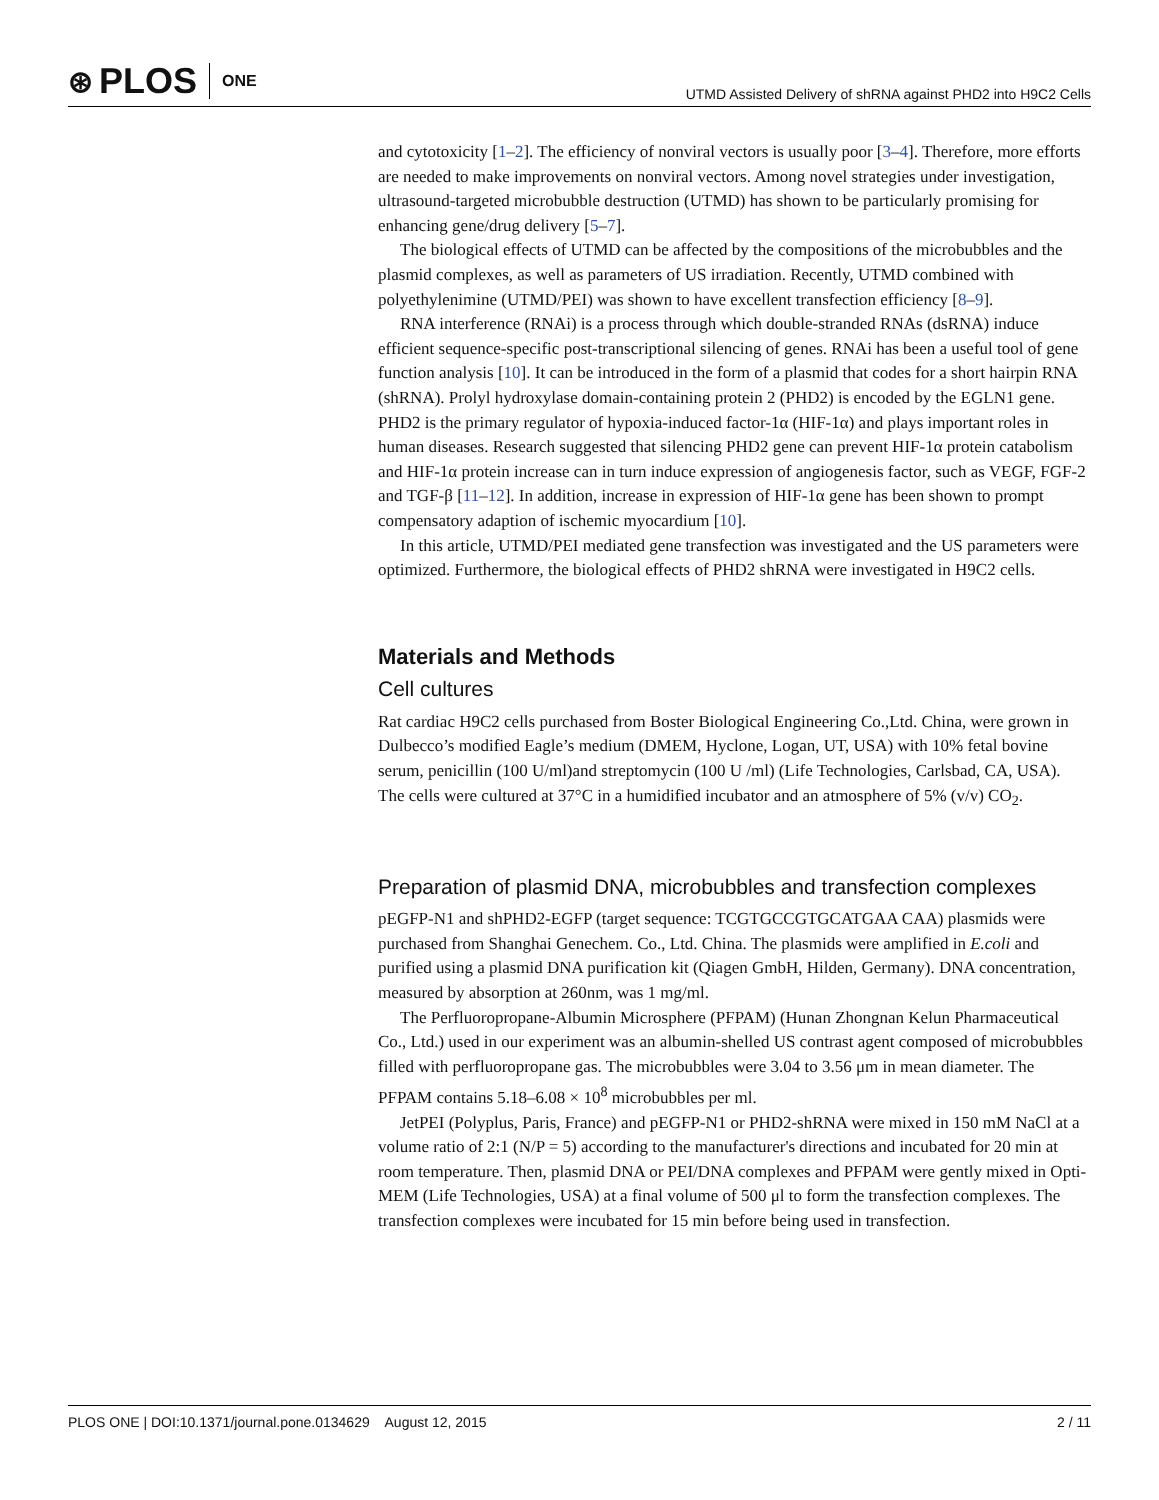⊛ PLOS ONE
UTMD Assisted Delivery of shRNA against PHD2 into H9C2 Cells
and cytotoxicity [1–2]. The efficiency of nonviral vectors is usually poor [3–4]. Therefore, more efforts are needed to make improvements on nonviral vectors. Among novel strategies under investigation, ultrasound-targeted microbubble destruction (UTMD) has shown to be particularly promising for enhancing gene/drug delivery [5–7].
The biological effects of UTMD can be affected by the compositions of the microbubbles and the plasmid complexes, as well as parameters of US irradiation. Recently, UTMD combined with polyethylenimine (UTMD/PEI) was shown to have excellent transfection efficiency [8–9].
RNA interference (RNAi) is a process through which double-stranded RNAs (dsRNA) induce efficient sequence-specific post-transcriptional silencing of genes. RNAi has been a useful tool of gene function analysis [10]. It can be introduced in the form of a plasmid that codes for a short hairpin RNA (shRNA). Prolyl hydroxylase domain-containing protein 2 (PHD2) is encoded by the EGLN1 gene. PHD2 is the primary regulator of hypoxia-induced factor-1α (HIF-1α) and plays important roles in human diseases. Research suggested that silencing PHD2 gene can prevent HIF-1α protein catabolism and HIF-1α protein increase can in turn induce expression of angiogenesis factor, such as VEGF, FGF-2 and TGF-β [11–12]. In addition, increase in expression of HIF-1α gene has been shown to prompt compensatory adaption of ischemic myocardium [10].
In this article, UTMD/PEI mediated gene transfection was investigated and the US parameters were optimized. Furthermore, the biological effects of PHD2 shRNA were investigated in H9C2 cells.
Materials and Methods
Cell cultures
Rat cardiac H9C2 cells purchased from Boster Biological Engineering Co.,Ltd. China, were grown in Dulbecco’s modified Eagle’s medium (DMEM, Hyclone, Logan, UT, USA) with 10% fetal bovine serum, penicillin (100 U/ml)and streptomycin (100 U /ml) (Life Technologies, Carlsbad, CA, USA). The cells were cultured at 37°C in a humidified incubator and an atmosphere of 5% (v/v) CO<sub>2</sub>.
Preparation of plasmid DNA, microbubbles and transfection complexes
pEGFP-N1 and shPHD2-EGFP (target sequence: TCGTGCCGTGCATGAA CAA) plasmids were purchased from Shanghai Genechem. Co., Ltd. China. The plasmids were amplified in E.coli and purified using a plasmid DNA purification kit (Qiagen GmbH, Hilden, Germany). DNA concentration, measured by absorption at 260nm, was 1 mg/ml.
The Perfluoropropane-Albumin Microsphere (PFPAM) (Hunan Zhongnan Kelun Pharmaceutical Co., Ltd.) used in our experiment was an albumin-shelled US contrast agent composed of microbubbles filled with perfluoropropane gas. The microbubbles were 3.04 to 3.56 μm in mean diameter. The PFPAM contains 5.18–6.08 × 10<sup>8</sup> microbubbles per ml.
JetPEI (Polyplus, Paris, France) and pEGFP-N1 or PHD2-shRNA were mixed in 150 mM NaCl at a volume ratio of 2:1 (N/P = 5) according to the manufacturer's directions and incubated for 20 min at room temperature. Then, plasmid DNA or PEI/DNA complexes and PFPAM were gently mixed in Opti-MEM (Life Technologies, USA) at a final volume of 500 μl to form the transfection complexes. The transfection complexes were incubated for 15 min before being used in transfection.
PLOS ONE | DOI:10.1371/journal.pone.0134629 August 12, 2015 2 / 11